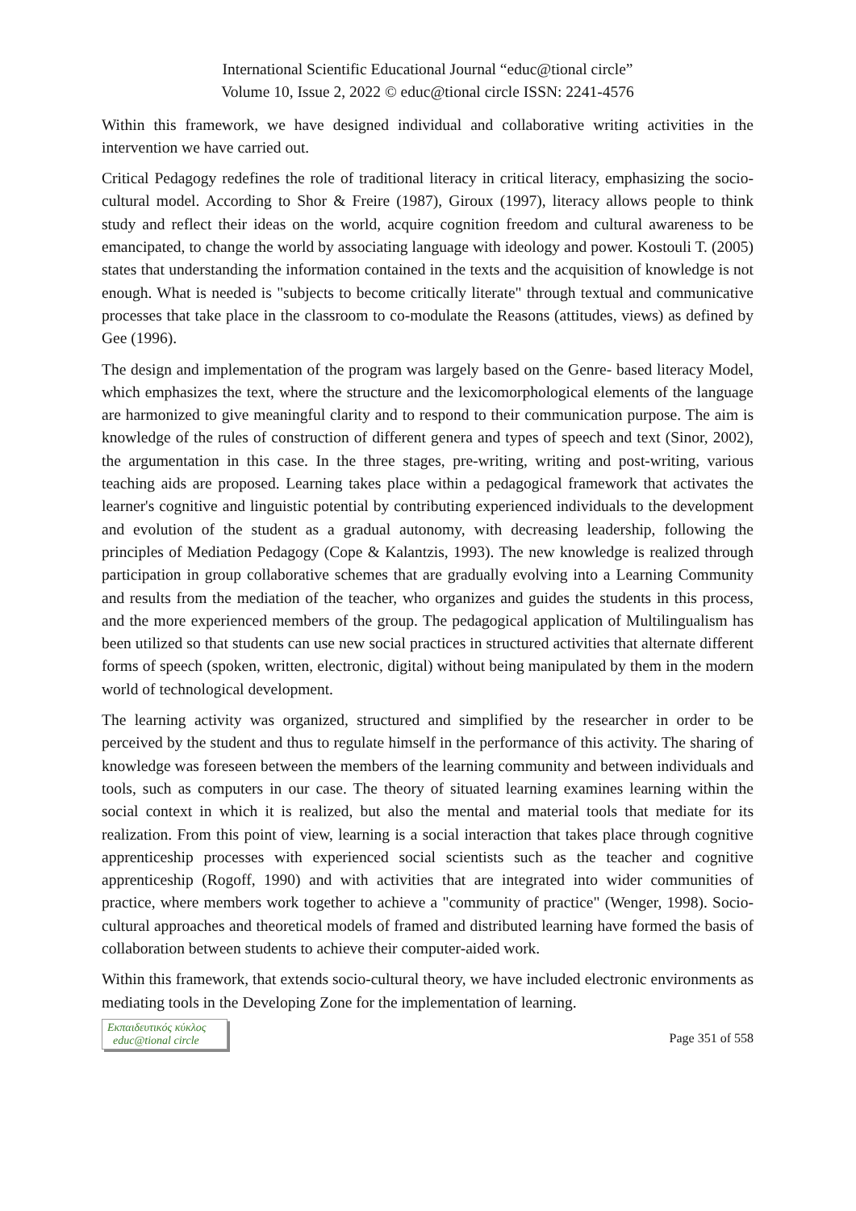International Scientific Educational Journal “educ@tional circle”
Volume 10, Issue 2, 2022 © educ@tional circle ISSN: 2241-4576
Within this framework, we have designed individual and collaborative writing activities in the intervention we have carried out.
Critical Pedagogy redefines the role of traditional literacy in critical literacy, emphasizing the socio-cultural model. According to Shor & Freire (1987), Giroux (1997), literacy allows people to think study and reflect their ideas on the world, acquire cognition freedom and cultural awareness to be emancipated, to change the world by associating language with ideology and power. Kostouli T. (2005) states that understanding the information contained in the texts and the acquisition of knowledge is not enough. What is needed is "subjects to become critically literate" through textual and communicative processes that take place in the classroom to co-modulate the Reasons (attitudes, views) as defined by Gee (1996).
The design and implementation of the program was largely based on the Genre- based literacy Model, which emphasizes the text, where the structure and the lexicomorphological elements of the language are harmonized to give meaningful clarity and to respond to their communication purpose. The aim is knowledge of the rules of construction of different genera and types of speech and text (Sinor, 2002), the argumentation in this case. In the three stages, pre-writing, writing and post-writing, various teaching aids are proposed. Learning takes place within a pedagogical framework that activates the learner's cognitive and linguistic potential by contributing experienced individuals to the development and evolution of the student as a gradual autonomy, with decreasing leadership, following the principles of Mediation Pedagogy (Cope & Kalantzis, 1993). The new knowledge is realized through participation in group collaborative schemes that are gradually evolving into a Learning Community and results from the mediation of the teacher, who organizes and guides the students in this process, and the more experienced members of the group. The pedagogical application of Multilingualism has been utilized so that students can use new social practices in structured activities that alternate different forms of speech (spoken, written, electronic, digital) without being manipulated by them in the modern world of technological development.
The learning activity was organized, structured and simplified by the researcher in order to be perceived by the student and thus to regulate himself in the performance of this activity. The sharing of knowledge was foreseen between the members of the learning community and between individuals and tools, such as computers in our case. The theory of situated learning examines learning within the social context in which it is realized, but also the mental and material tools that mediate for its realization. From this point of view, learning is a social interaction that takes place through cognitive apprenticeship processes with experienced social scientists such as the teacher and cognitive apprenticeship (Rogoff, 1990) and with activities that are integrated into wider communities of practice, where members work together to achieve a "community of practice" (Wenger, 1998). Socio-cultural approaches and theoretical models of framed and distributed learning have formed the basis of collaboration between students to achieve their computer-aided work.
Within this framework, that extends socio-cultural theory, we have included electronic environments as mediating tools in the Developing Zone for the implementation of learning.
Εκπαιδευτικός κύκλος
educ@tional circle
Page 351 of 558